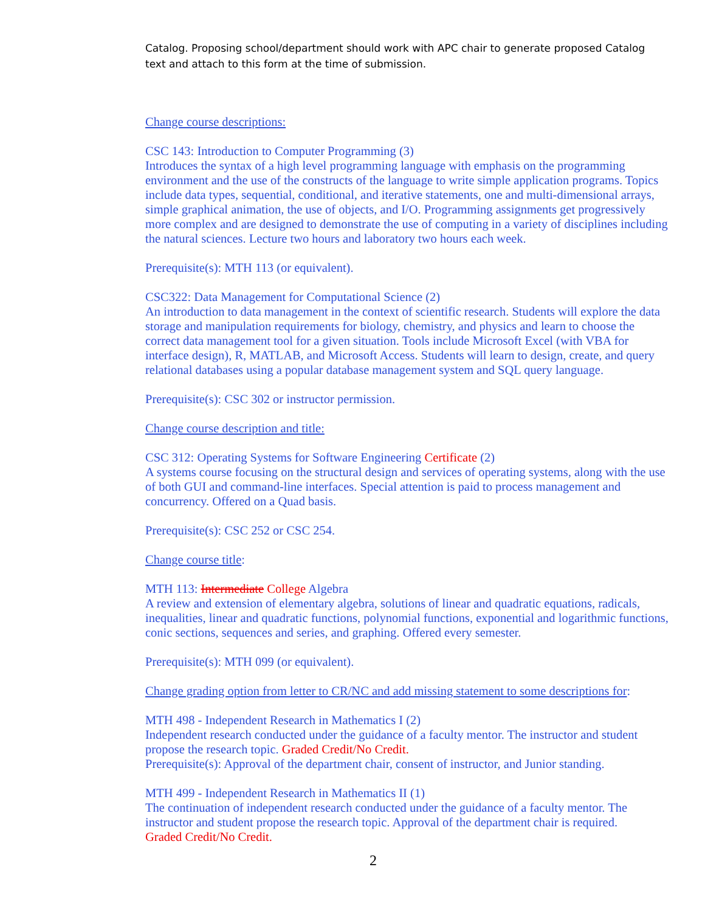Catalog. Proposing school/department should work with APC chair to generate proposed Catalog text and attach to this form at the time of submission.
Change course descriptions:
CSC 143: Introduction to Computer Programming (3)
Introduces the syntax of a high level programming language with emphasis on the programming environment and the use of the constructs of the language to write simple application programs. Topics include data types, sequential, conditional, and iterative statements, one and multi-dimensional arrays, simple graphical animation, the use of objects, and I/O. Programming assignments get progressively more complex and are designed to demonstrate the use of computing in a variety of disciplines including the natural sciences. Lecture two hours and laboratory two hours each week.
Prerequisite(s): MTH 113 (or equivalent).
CSC322: Data Management for Computational Science (2)
An introduction to data management in the context of scientific research. Students will explore the data storage and manipulation requirements for biology, chemistry, and physics and learn to choose the correct data management tool for a given situation. Tools include Microsoft Excel (with VBA for interface design), R, MATLAB, and Microsoft Access. Students will learn to design, create, and query relational databases using a popular database management system and SQL query language.
Prerequisite(s): CSC 302 or instructor permission.
Change course description and title:
CSC 312: Operating Systems for Software Engineering Certificate (2)
A systems course focusing on the structural design and services of operating systems, along with the use of both GUI and command-line interfaces. Special attention is paid to process management and concurrency. Offered on a Quad basis.
Prerequisite(s): CSC 252 or CSC 254.
Change course title:
MTH 113: Intermediate College Algebra
A review and extension of elementary algebra, solutions of linear and quadratic equations, radicals, inequalities, linear and quadratic functions, polynomial functions, exponential and logarithmic functions, conic sections, sequences and series, and graphing. Offered every semester.
Prerequisite(s): MTH 099 (or equivalent).
Change grading option from letter to CR/NC and add missing statement to some descriptions for:
MTH 498 - Independent Research in Mathematics I (2)
Independent research conducted under the guidance of a faculty mentor. The instructor and student propose the research topic. Graded Credit/No Credit.
Prerequisite(s): Approval of the department chair, consent of instructor, and Junior standing.
MTH 499 - Independent Research in Mathematics II (1)
The continuation of independent research conducted under the guidance of a faculty mentor. The instructor and student propose the research topic. Approval of the department chair is required.
Graded Credit/No Credit.
2